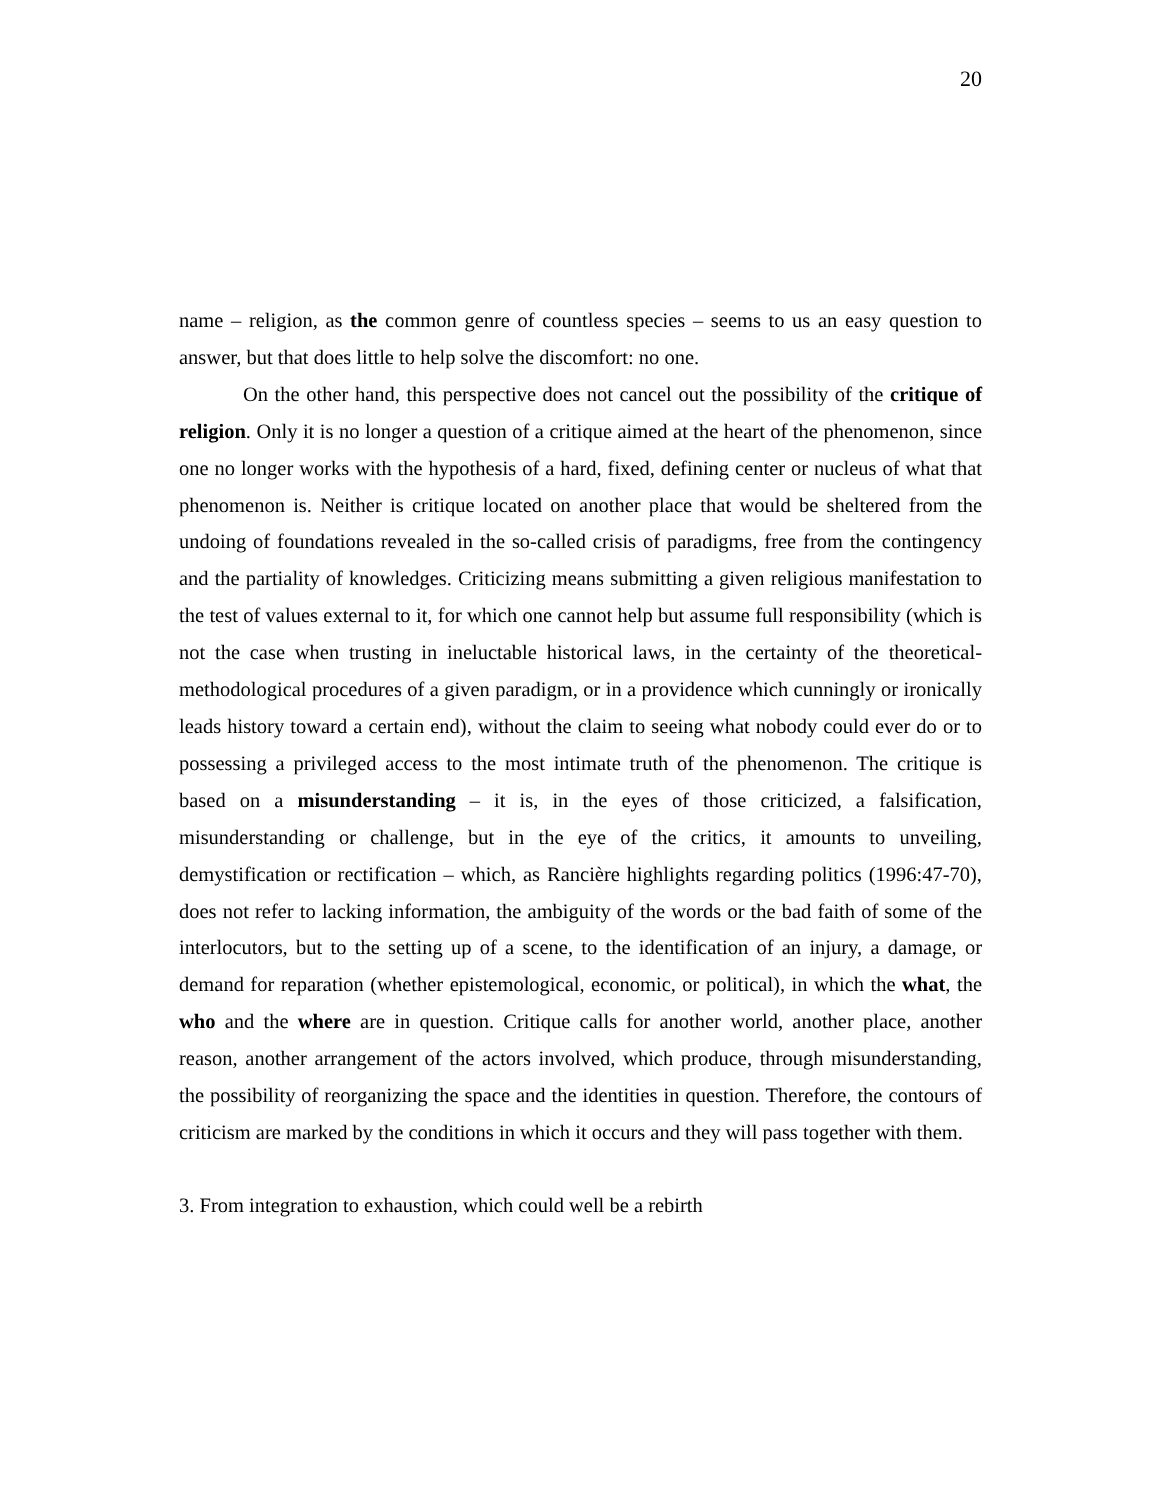20
name – religion, as the common genre of countless species – seems to us an easy question to answer, but that does little to help solve the discomfort: no one.
On the other hand, this perspective does not cancel out the possibility of the critique of religion. Only it is no longer a question of a critique aimed at the heart of the phenomenon, since one no longer works with the hypothesis of a hard, fixed, defining center or nucleus of what that phenomenon is. Neither is critique located on another place that would be sheltered from the undoing of foundations revealed in the so-called crisis of paradigms, free from the contingency and the partiality of knowledges. Criticizing means submitting a given religious manifestation to the test of values external to it, for which one cannot help but assume full responsibility (which is not the case when trusting in ineluctable historical laws, in the certainty of the theoretical-methodological procedures of a given paradigm, or in a providence which cunningly or ironically leads history toward a certain end), without the claim to seeing what nobody could ever do or to possessing a privileged access to the most intimate truth of the phenomenon. The critique is based on a misunderstanding – it is, in the eyes of those criticized, a falsification, misunderstanding or challenge, but in the eye of the critics, it amounts to unveiling, demystification or rectification – which, as Rancière highlights regarding politics (1996:47-70), does not refer to lacking information, the ambiguity of the words or the bad faith of some of the interlocutors, but to the setting up of a scene, to the identification of an injury, a damage, or demand for reparation (whether epistemological, economic, or political), in which the what, the who and the where are in question. Critique calls for another world, another place, another reason, another arrangement of the actors involved, which produce, through misunderstanding, the possibility of reorganizing the space and the identities in question. Therefore, the contours of criticism are marked by the conditions in which it occurs and they will pass together with them.
3. From integration to exhaustion, which could well be a rebirth